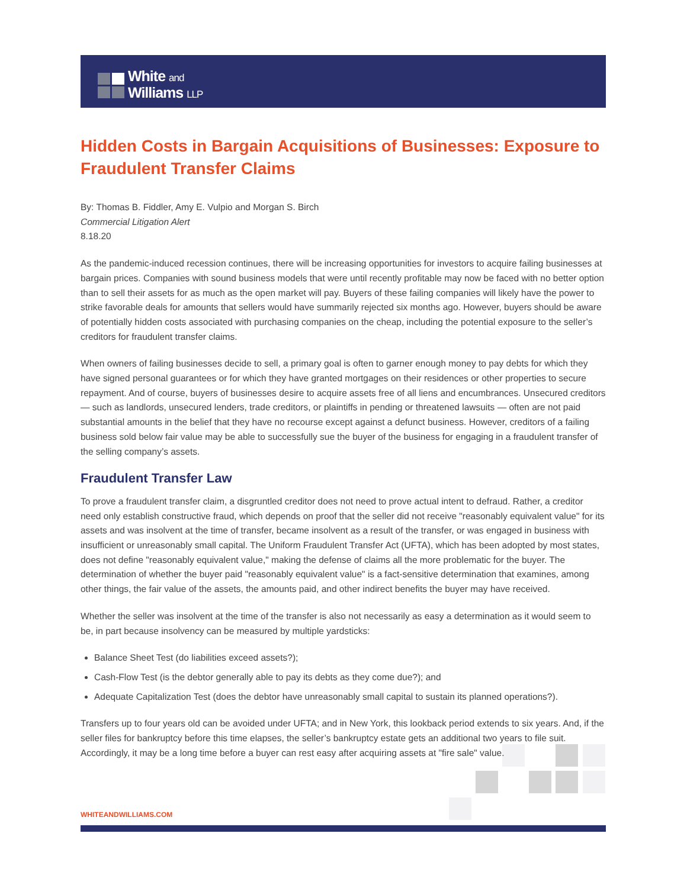White and
Williams LLP
Hidden Costs in Bargain Acquisitions of Businesses: Exposure to Fraudulent Transfer Claims
By: Thomas B. Fiddler, Amy E. Vulpio and Morgan S. Birch
Commercial Litigation Alert
8.18.20
As the pandemic-induced recession continues, there will be increasing opportunities for investors to acquire failing businesses at bargain prices. Companies with sound business models that were until recently profitable may now be faced with no better option than to sell their assets for as much as the open market will pay. Buyers of these failing companies will likely have the power to strike favorable deals for amounts that sellers would have summarily rejected six months ago. However, buyers should be aware of potentially hidden costs associated with purchasing companies on the cheap, including the potential exposure to the seller’s creditors for fraudulent transfer claims.
When owners of failing businesses decide to sell, a primary goal is often to garner enough money to pay debts for which they have signed personal guarantees or for which they have granted mortgages on their residences or other properties to secure repayment. And of course, buyers of businesses desire to acquire assets free of all liens and encumbrances. Unsecured creditors — such as landlords, unsecured lenders, trade creditors, or plaintiffs in pending or threatened lawsuits — often are not paid substantial amounts in the belief that they have no recourse except against a defunct business. However, creditors of a failing business sold below fair value may be able to successfully sue the buyer of the business for engaging in a fraudulent transfer of the selling company’s assets.
Fraudulent Transfer Law
To prove a fraudulent transfer claim, a disgruntled creditor does not need to prove actual intent to defraud. Rather, a creditor need only establish constructive fraud, which depends on proof that the seller did not receive "reasonably equivalent value" for its assets and was insolvent at the time of transfer, became insolvent as a result of the transfer, or was engaged in business with insufficient or unreasonably small capital. The Uniform Fraudulent Transfer Act (UFTA), which has been adopted by most states, does not define "reasonably equivalent value," making the defense of claims all the more problematic for the buyer. The determination of whether the buyer paid "reasonably equivalent value" is a fact-sensitive determination that examines, among other things, the fair value of the assets, the amounts paid, and other indirect benefits the buyer may have received.
Whether the seller was insolvent at the time of the transfer is also not necessarily as easy a determination as it would seem to be, in part because insolvency can be measured by multiple yardsticks:
Balance Sheet Test (do liabilities exceed assets?);
Cash-Flow Test (is the debtor generally able to pay its debts as they come due?); and
Adequate Capitalization Test (does the debtor have unreasonably small capital to sustain its planned operations?).
Transfers up to four years old can be avoided under UFTA; and in New York, this lookback period extends to six years. And, if the seller files for bankruptcy before this time elapses, the seller’s bankruptcy estate gets an additional two years to file suit. Accordingly, it may be a long time before a buyer can rest easy after acquiring assets at "fire sale" value.
WHITEANDWILLIAMS.COM